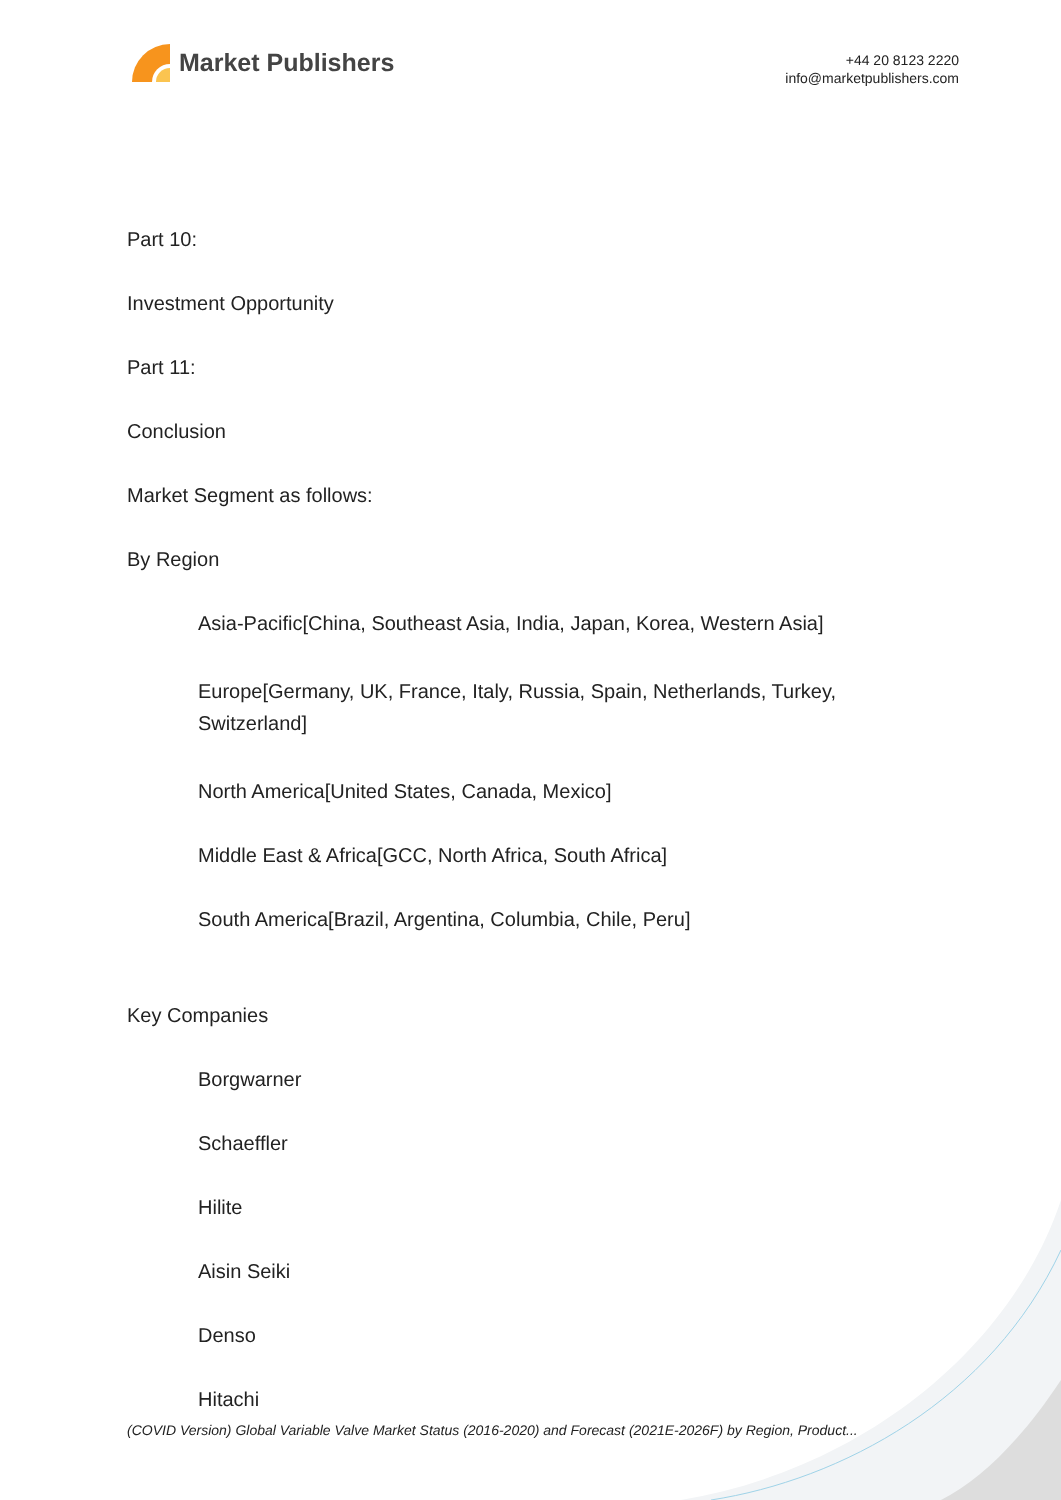Market Publishers
+44 20 8123 2220
info@marketpublishers.com
Part 10:
Investment Opportunity
Part 11:
Conclusion
Market Segment as follows:
By Region
Asia-Pacific[China, Southeast Asia, India, Japan, Korea, Western Asia]
Europe[Germany, UK, France, Italy, Russia, Spain, Netherlands, Turkey, Switzerland]
North America[United States, Canada, Mexico]
Middle East & Africa[GCC, North Africa, South Africa]
South America[Brazil, Argentina, Columbia, Chile, Peru]
Key Companies
Borgwarner
Schaeffler
Hilite
Aisin Seiki
Denso
Hitachi
(COVID Version) Global Variable Valve Market Status (2016-2020) and Forecast (2021E-2026F) by Region, Product...